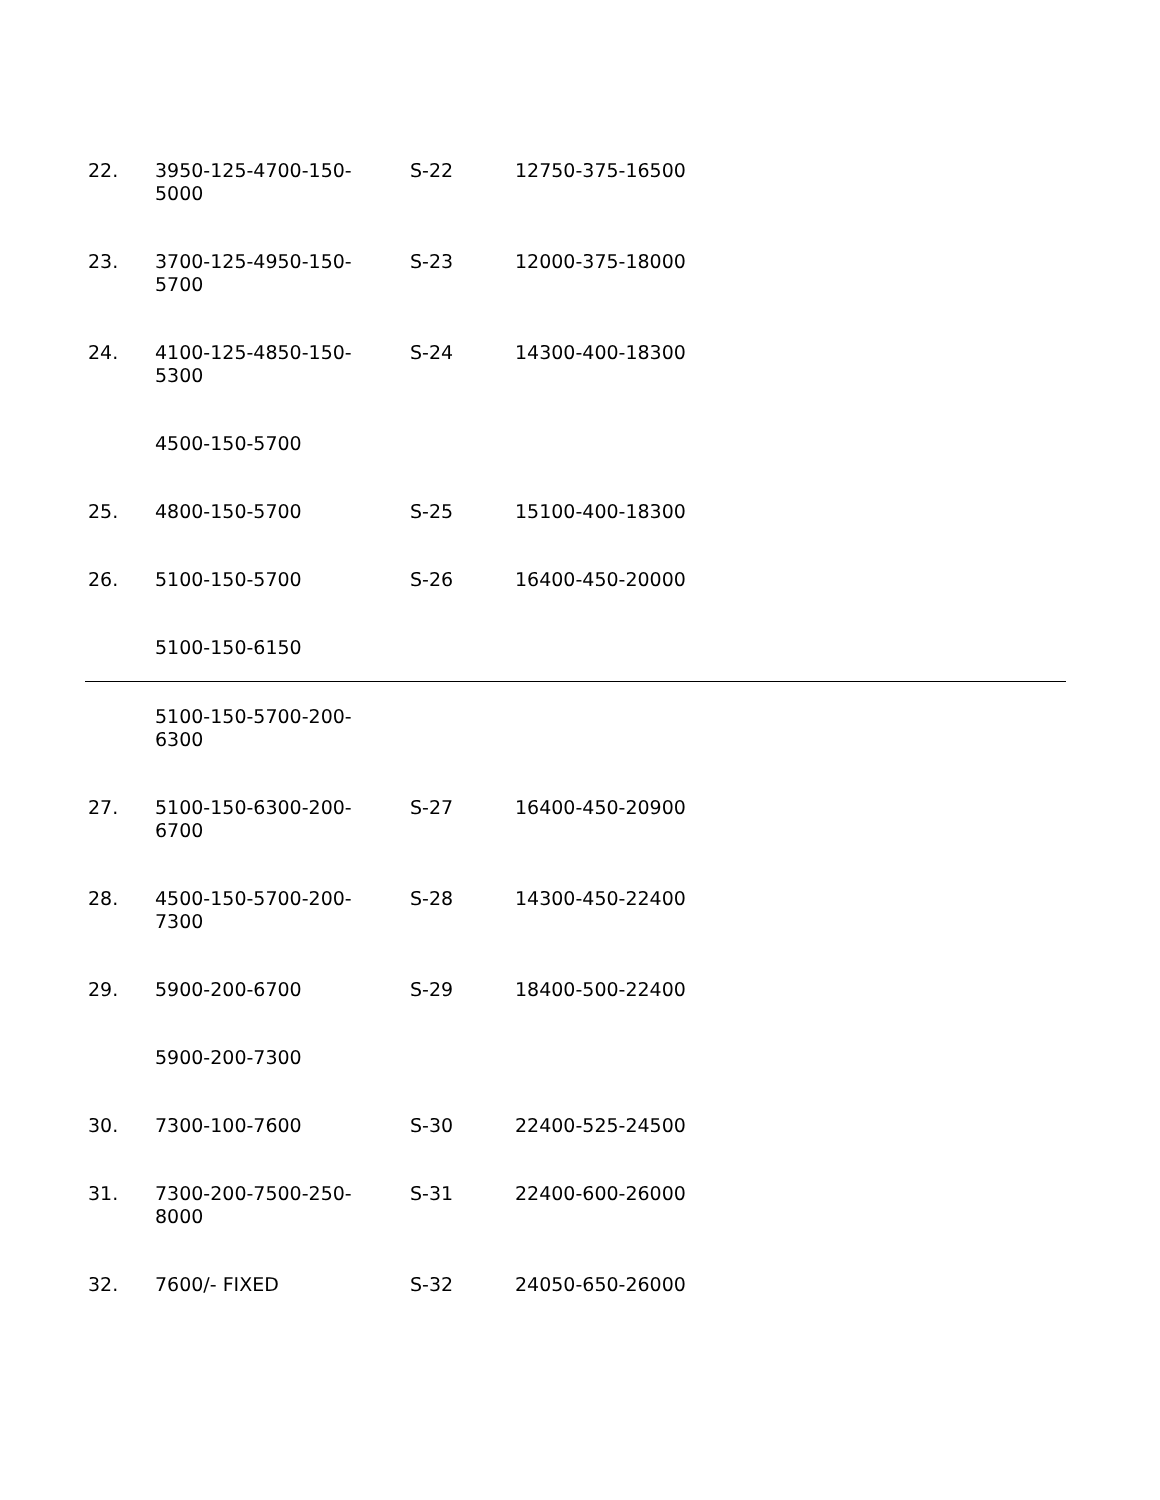| 22. | 3950-125-4700-150- 5000 | S-22 | 12750-375-16500 |
| 23. | 3700-125-4950-150- 5700 | S-23 | 12000-375-18000 |
| 24. | 4100-125-4850-150- 5300 | S-24 | 14300-400-18300 |
| | 4500-150-5700 | | |
| 25. | 4800-150-5700 | S-25 | 15100-400-18300 |
| 26. | 5100-150-5700 | S-26 | 16400-450-20000 |
| | 5100-150-6150 | | |
| | 5100-150-5700-200- 6300 | | |
| 27. | 5100-150-6300-200- 6700 | S-27 | 16400-450-20900 |
| 28. | 4500-150-5700-200- 7300 | S-28 | 14300-450-22400 |
| 29. | 5900-200-6700 | S-29 | 18400-500-22400 |
| | 5900-200-7300 | | |
| 30. | 7300-100-7600 | S-30 | 22400-525-24500 |
| 31. | 7300-200-7500-250- 8000 | S-31 | 22400-600-26000 |
| 32. | 7600/- FIXED | S-32 | 24050-650-26000 |